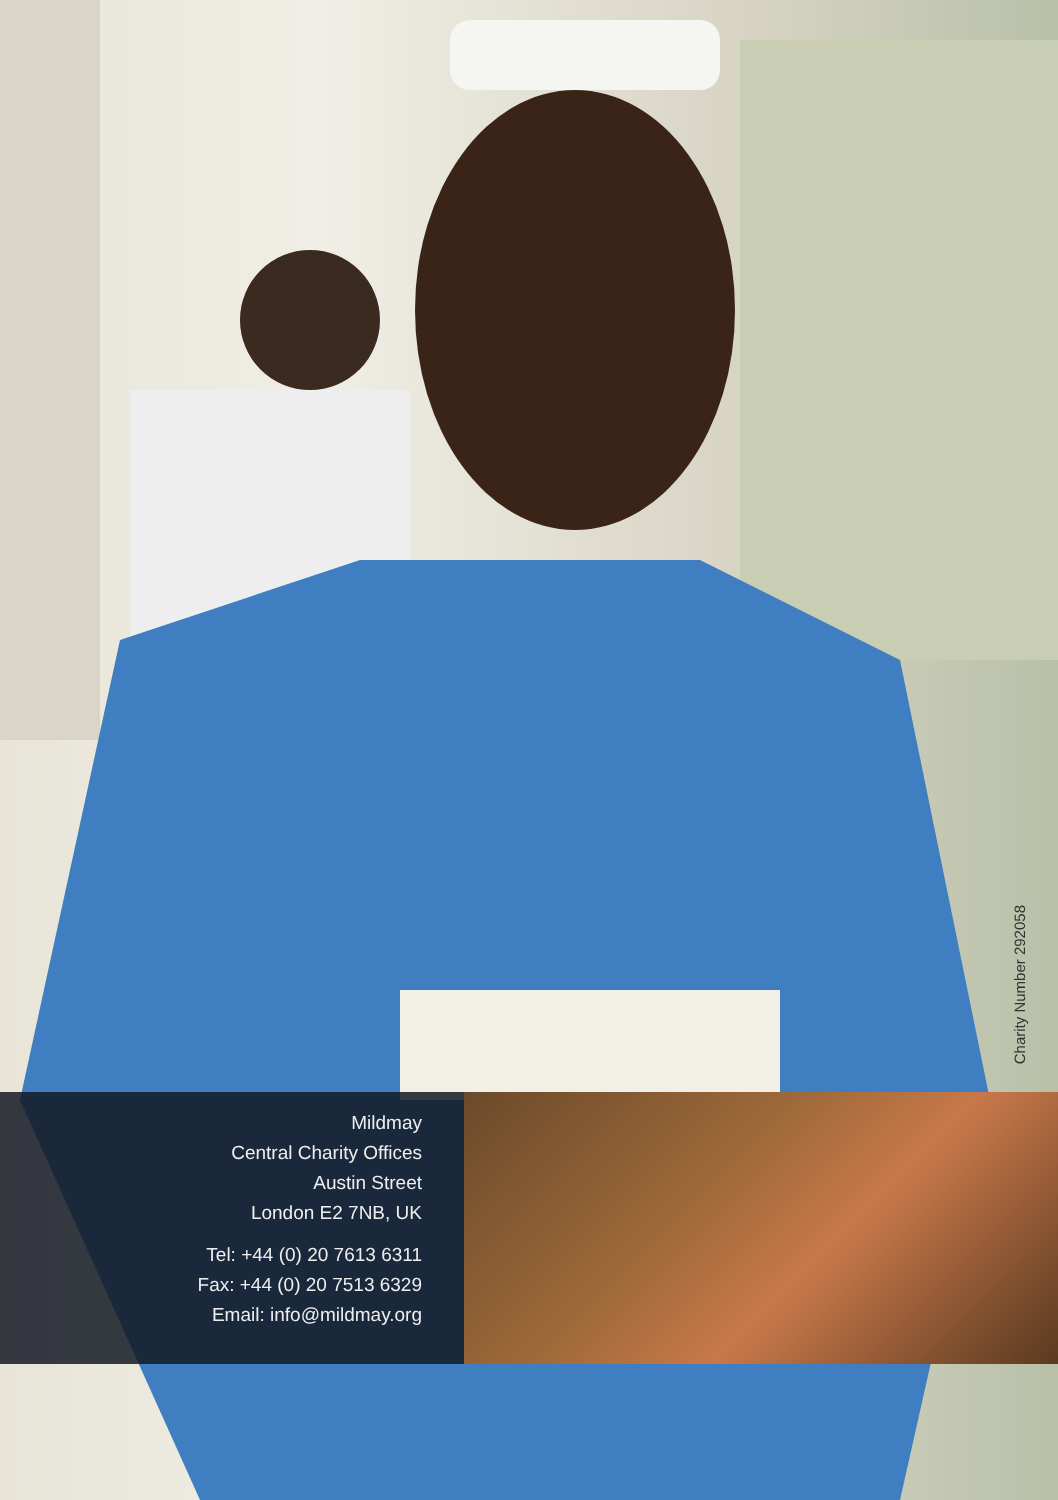Charity Number 292058
Mildmay
Central Charity Offices
Austin Street
London E2 7NB, UK
Tel: +44 (0) 20 7613 6311
Fax: +44 (0) 20 7513 6329
Email: info@mildmay.org